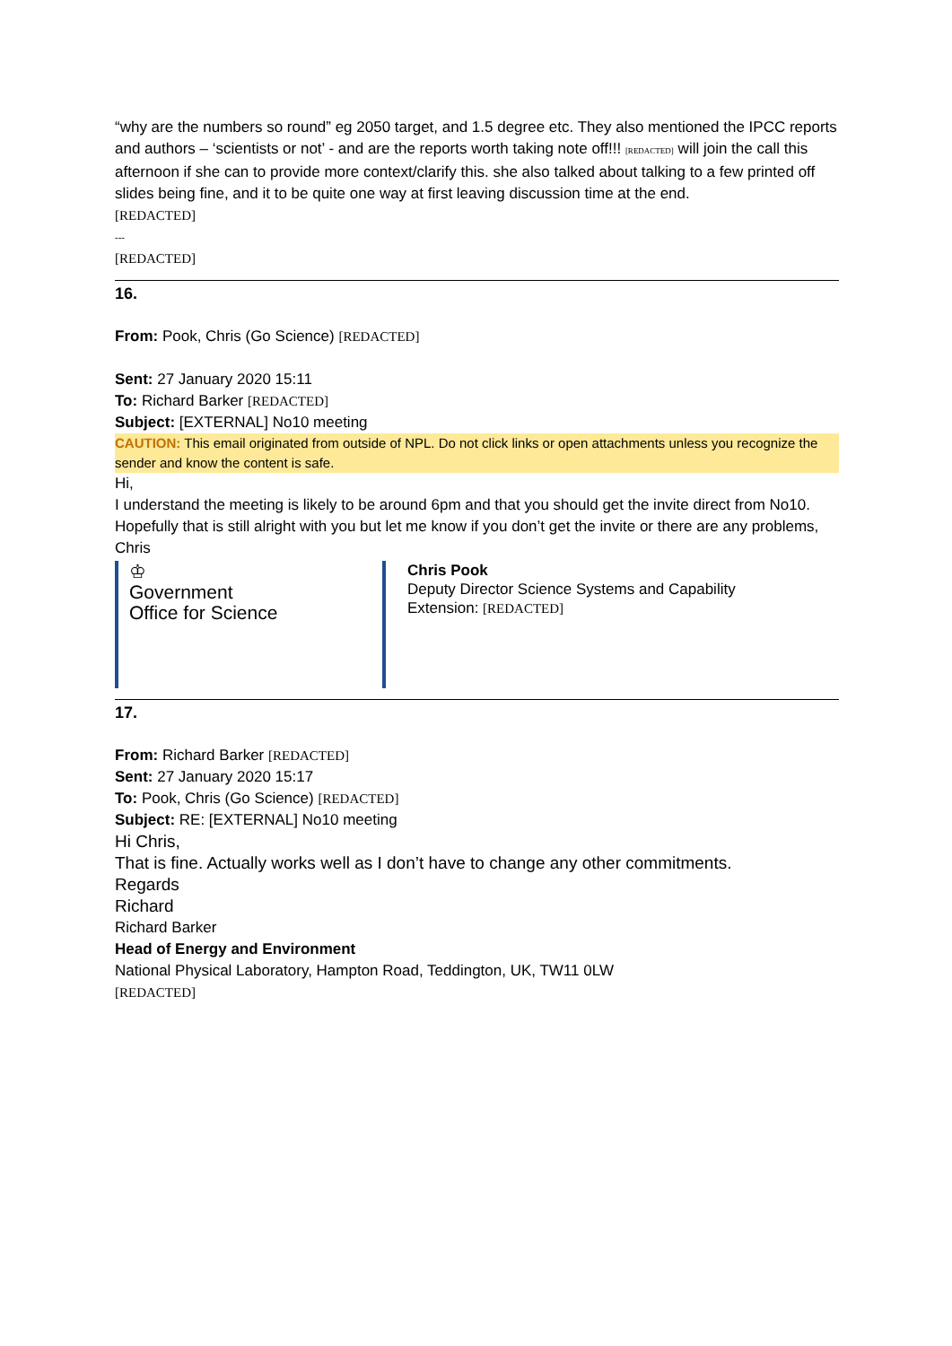“why are the numbers so round” eg 2050 target, and 1.5 degree etc. They also mentioned the IPCC reports and authors – ‘scientists or not’ - and are the reports worth taking note off!!! [REDACTED] will join the call this afternoon if she can to provide more context/clarify this. she also talked about talking to a few printed off slides being fine, and it to be quite one way at first leaving discussion time at the end.
[REDACTED]
---
[REDACTED]
16.
From: Pook, Chris (Go Science) [REDACTED]
Sent: 27 January 2020 15:11
To: Richard Barker [REDACTED]
Subject: [EXTERNAL] No10 meeting
CAUTION: This email originated from outside of NPL. Do not click links or open attachments unless you recognize the sender and know the content is safe.
Hi,
I understand the meeting is likely to be around 6pm and that you should get the invite direct from No10. Hopefully that is still alright with you but let me know if you don’t get the invite or there are any problems,
Chris
♔
Government
Office for Science
Chris Pook
Deputy Director Science Systems and Capability
Extension: [REDACTED]
17.
From: Richard Barker [REDACTED]
Sent: 27 January 2020 15:17
To: Pook, Chris (Go Science) [REDACTED]
Subject: RE: [EXTERNAL] No10 meeting
Hi Chris,
That is fine. Actually works well as I don’t have to change any other commitments.
Regards
Richard
Richard Barker
Head of Energy and Environment
National Physical Laboratory, Hampton Road, Teddington, UK, TW11 0LW
[REDACTED]